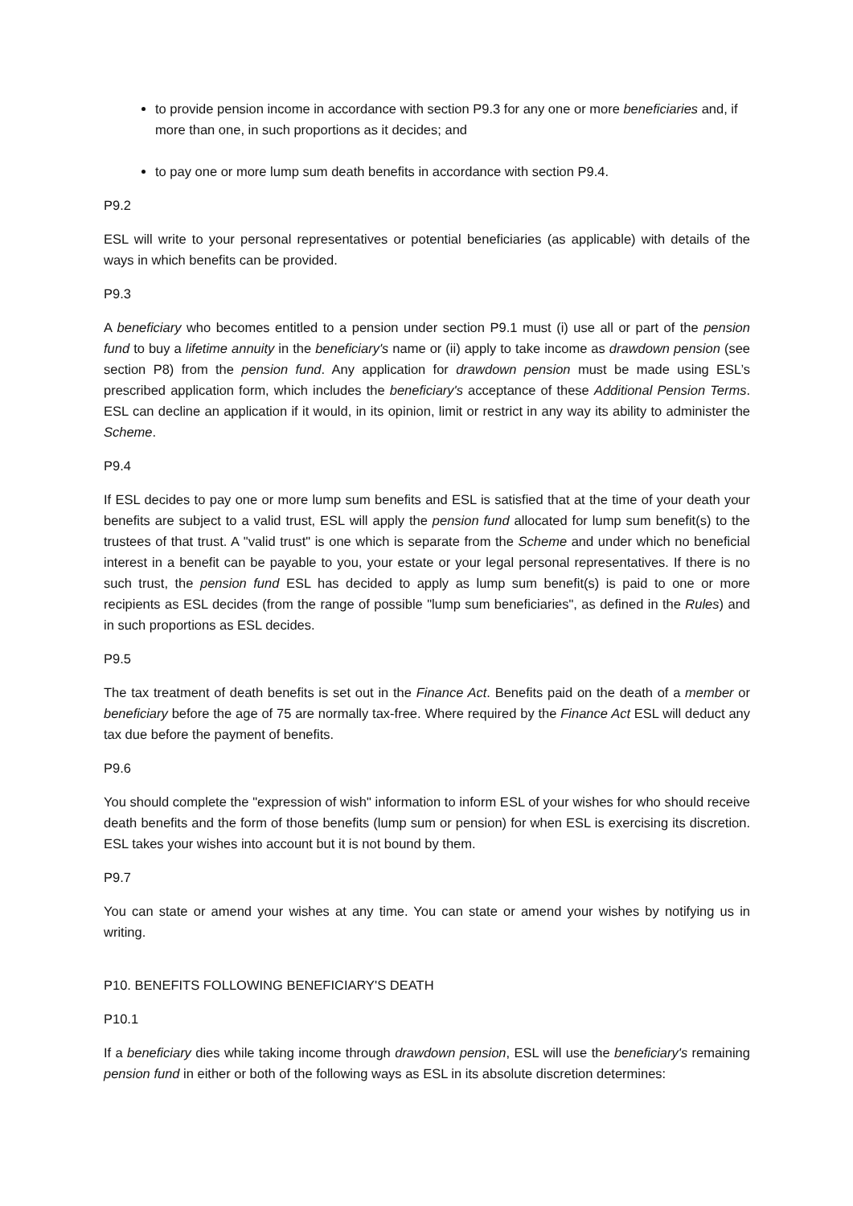to provide pension income in accordance with section P9.3 for any one or more beneficiaries and, if more than one, in such proportions as it decides; and
to pay one or more lump sum death benefits in accordance with section P9.4.
P9.2
ESL will write to your personal representatives or potential beneficiaries (as applicable) with details of the ways in which benefits can be provided.
P9.3
A beneficiary who becomes entitled to a pension under section P9.1 must (i) use all or part of the pension fund to buy a lifetime annuity in the beneficiary's name or (ii) apply to take income as drawdown pension (see section P8) from the pension fund. Any application for drawdown pension must be made using ESL’s prescribed application form, which includes the beneficiary's acceptance of these Additional Pension Terms. ESL can decline an application if it would, in its opinion, limit or restrict in any way its ability to administer the Scheme.
P9.4
If ESL decides to pay one or more lump sum benefits and ESL is satisfied that at the time of your death your benefits are subject to a valid trust, ESL will apply the pension fund allocated for lump sum benefit(s) to the trustees of that trust. A "valid trust" is one which is separate from the Scheme and under which no beneficial interest in a benefit can be payable to you, your estate or your legal personal representatives. If there is no such trust, the pension fund ESL has decided to apply as lump sum benefit(s) is paid to one or more recipients as ESL decides (from the range of possible "lump sum beneficiaries", as defined in the Rules) and in such proportions as ESL decides.
P9.5
The tax treatment of death benefits is set out in the Finance Act. Benefits paid on the death of a member or beneficiary before the age of 75 are normally tax-free. Where required by the Finance Act ESL will deduct any tax due before the payment of benefits.
P9.6
You should complete the "expression of wish" information to inform ESL of your wishes for who should receive death benefits and the form of those benefits (lump sum or pension) for when ESL is exercising its discretion. ESL takes your wishes into account but it is not bound by them.
P9.7
You can state or amend your wishes at any time. You can state or amend your wishes by notifying us in writing.
P10. BENEFITS FOLLOWING BENEFICIARY'S DEATH
P10.1
If a beneficiary dies while taking income through drawdown pension, ESL will use the beneficiary's remaining pension fund in either or both of the following ways as ESL in its absolute discretion determines: